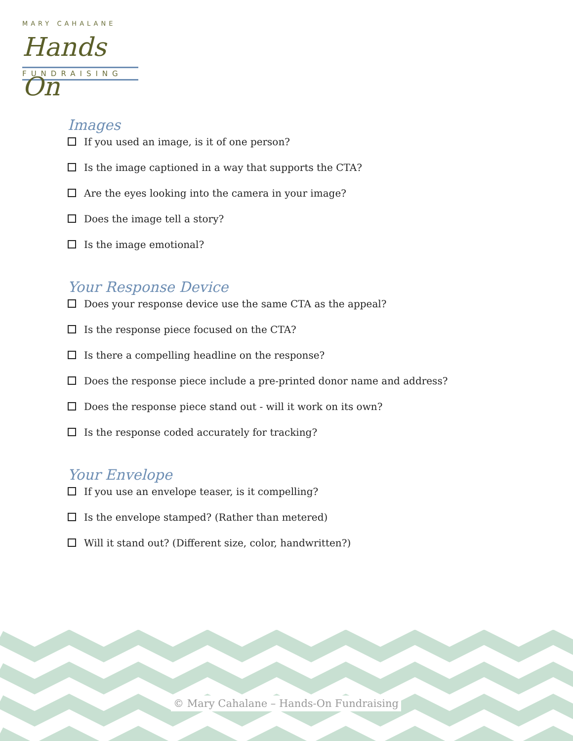MARY CAHALANE
Hands On
FUNDRAISING
Images
If you used an image, is it of one person?
Is the image captioned in a way that supports the CTA?
Are the eyes looking into the camera in your image?
Does the image tell a story?
Is the image emotional?
Your Response Device
Does your response device use the same CTA as the appeal?
Is the response piece focused on the CTA?
Is there a compelling headline on the response?
Does the response piece include a pre-printed donor name and address?
Does the response piece stand out - will it work on its own?
Is the response coded accurately for tracking?
Your Envelope
If you use an envelope teaser, is it compelling?
Is the envelope stamped? (Rather than metered)
Will it stand out? (Different size, color, handwritten?)
© Mary Cahalane – Hands-On Fundraising